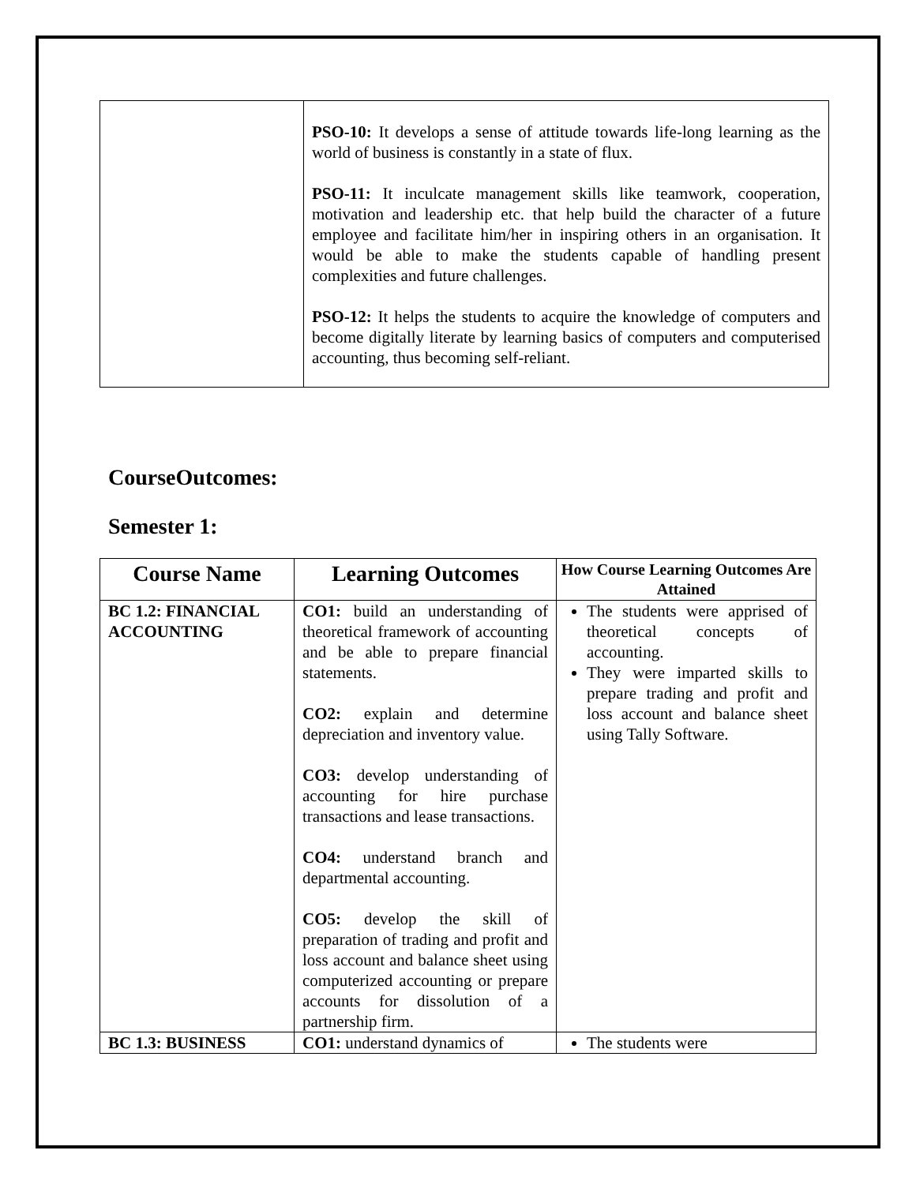| | PSO-10: It develops a sense of attitude towards life-long learning as the world of business is constantly in a state of flux. PSO-11: It inculcate management skills like teamwork, cooperation, motivation and leadership etc. that help build the character of a future employee and facilitate him/her in inspiring others in an organisation. It would be able to make the students capable of handling present complexities and future challenges. PSO-12: It helps the students to acquire the knowledge of computers and become digitally literate by learning basics of computers and computerised accounting, thus becoming self-reliant. |
CourseOutcomes:
Semester 1:
| Course Name | Learning Outcomes | How Course Learning Outcomes Are Attained |
| --- | --- | --- |
| BC 1.2: FINANCIAL ACCOUNTING | CO1: build an understanding of theoretical framework of accounting and be able to prepare financial statements. CO2: explain and determine depreciation and inventory value. CO3: develop understanding of accounting for hire purchase transactions and lease transactions. CO4: understand branch and departmental accounting. CO5: develop the skill of preparation of trading and profit and loss account and balance sheet using computerized accounting or prepare accounts for dissolution of a partnership firm. | The students were apprised of theoretical concepts of accounting. They were imparted skills to prepare trading and profit and loss account and balance sheet using Tally Software. |
| BC 1.3: BUSINESS | CO1: understand dynamics of | The students were |